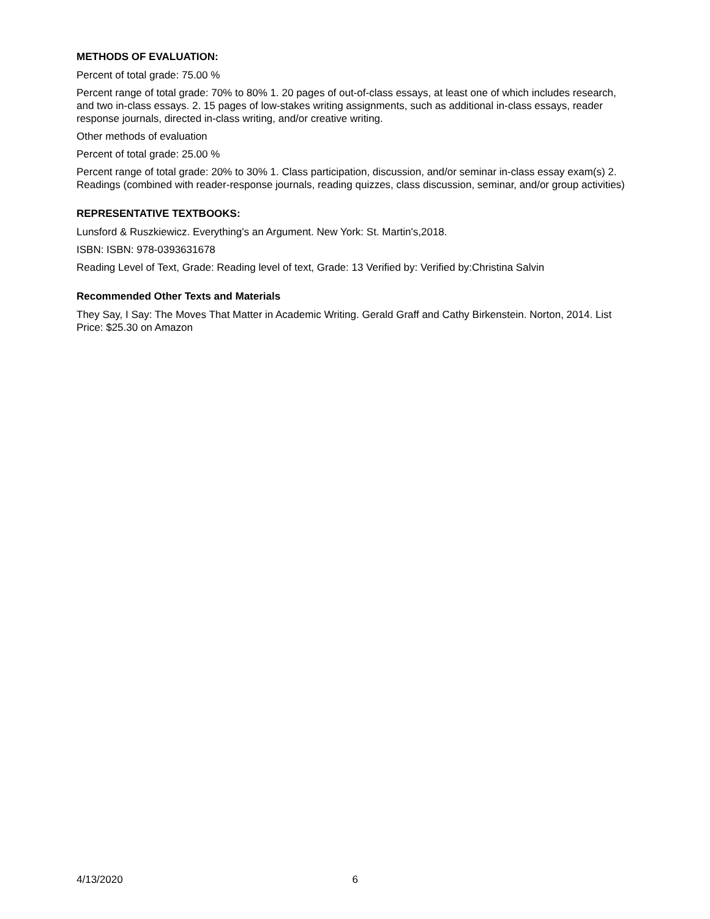METHODS OF EVALUATION:
Percent of total grade: 75.00 %
Percent range of total grade: 70% to 80% 1. 20 pages of out-of-class essays, at least one of which includes research, and two in-class essays. 2. 15 pages of low-stakes writing assignments, such as additional in-class essays, reader response journals, directed in-class writing, and/or creative writing.
Other methods of evaluation
Percent of total grade: 25.00 %
Percent range of total grade: 20% to 30% 1. Class participation, discussion, and/or seminar in-class essay exam(s) 2. Readings (combined with reader-response journals, reading quizzes, class discussion, seminar, and/or group activities)
REPRESENTATIVE TEXTBOOKS:
Lunsford & Ruszkiewicz. Everything's an Argument. New York: St. Martin's,2018.
ISBN: ISBN: 978-0393631678
Reading Level of Text, Grade: Reading level of text, Grade: 13 Verified by: Verified by:Christina Salvin
Recommended Other Texts and Materials
They Say, I Say: The Moves That Matter in Academic Writing. Gerald Graff and Cathy Birkenstein. Norton, 2014. List Price: $25.30 on Amazon
4/13/2020 6